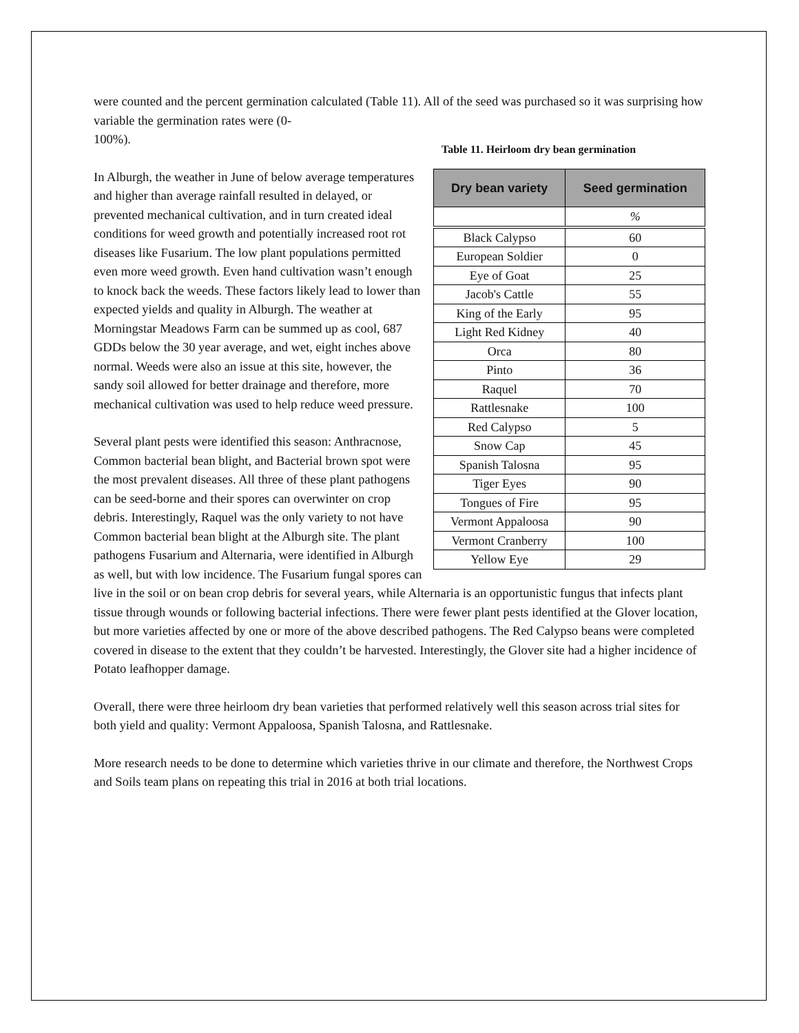were counted and the percent germination calculated (Table 11). All of the seed was purchased so it was surprising how variable the germination rates were (0-
Table 11. Heirloom dry bean germination
| Dry bean variety | Seed germination |
| --- | --- |
| | % |
| Black Calypso | 60 |
| European Soldier | 0 |
| Eye of Goat | 25 |
| Jacob's Cattle | 55 |
| King of the Early | 95 |
| Light Red Kidney | 40 |
| Orca | 80 |
| Pinto | 36 |
| Raquel | 70 |
| Rattlesnake | 100 |
| Red Calypso | 5 |
| Snow Cap | 45 |
| Spanish Talosna | 95 |
| Tiger Eyes | 90 |
| Tongues of Fire | 95 |
| Vermont Appaloosa | 90 |
| Vermont Cranberry | 100 |
| Yellow Eye | 29 |
100%).
In Alburgh, the weather in June of below average temperatures and higher than average rainfall resulted in delayed, or prevented mechanical cultivation, and in turn created ideal conditions for weed growth and potentially increased root rot diseases like Fusarium. The low plant populations permitted even more weed growth. Even hand cultivation wasn’t enough to knock back the weeds. These factors likely lead to lower than expected yields and quality in Alburgh. The weather at Morningstar Meadows Farm can be summed up as cool, 687 GDDs below the 30 year average, and wet, eight inches above normal. Weeds were also an issue at this site, however, the sandy soil allowed for better drainage and therefore, more mechanical cultivation was used to help reduce weed pressure.
Several plant pests were identified this season: Anthracnose, Common bacterial bean blight, and Bacterial brown spot were the most prevalent diseases. All three of these plant pathogens can be seed-borne and their spores can overwinter on crop debris. Interestingly, Raquel was the only variety to not have Common bacterial bean blight at the Alburgh site. The plant pathogens Fusarium and Alternaria, were identified in Alburgh as well, but with low incidence. The Fusarium fungal spores can live in the soil or on bean crop debris for several years, while Alternaria is an opportunistic fungus that infects plant tissue through wounds or following bacterial infections. There were fewer plant pests identified at the Glover location, but more varieties affected by one or more of the above described pathogens. The Red Calypso beans were completed covered in disease to the extent that they couldn’t be harvested. Interestingly, the Glover site had a higher incidence of Potato leafhopper damage.
Overall, there were three heirloom dry bean varieties that performed relatively well this season across trial sites for both yield and quality: Vermont Appaloosa, Spanish Talosna, and Rattlesnake.
More research needs to be done to determine which varieties thrive in our climate and therefore, the Northwest Crops and Soils team plans on repeating this trial in 2016 at both trial locations.